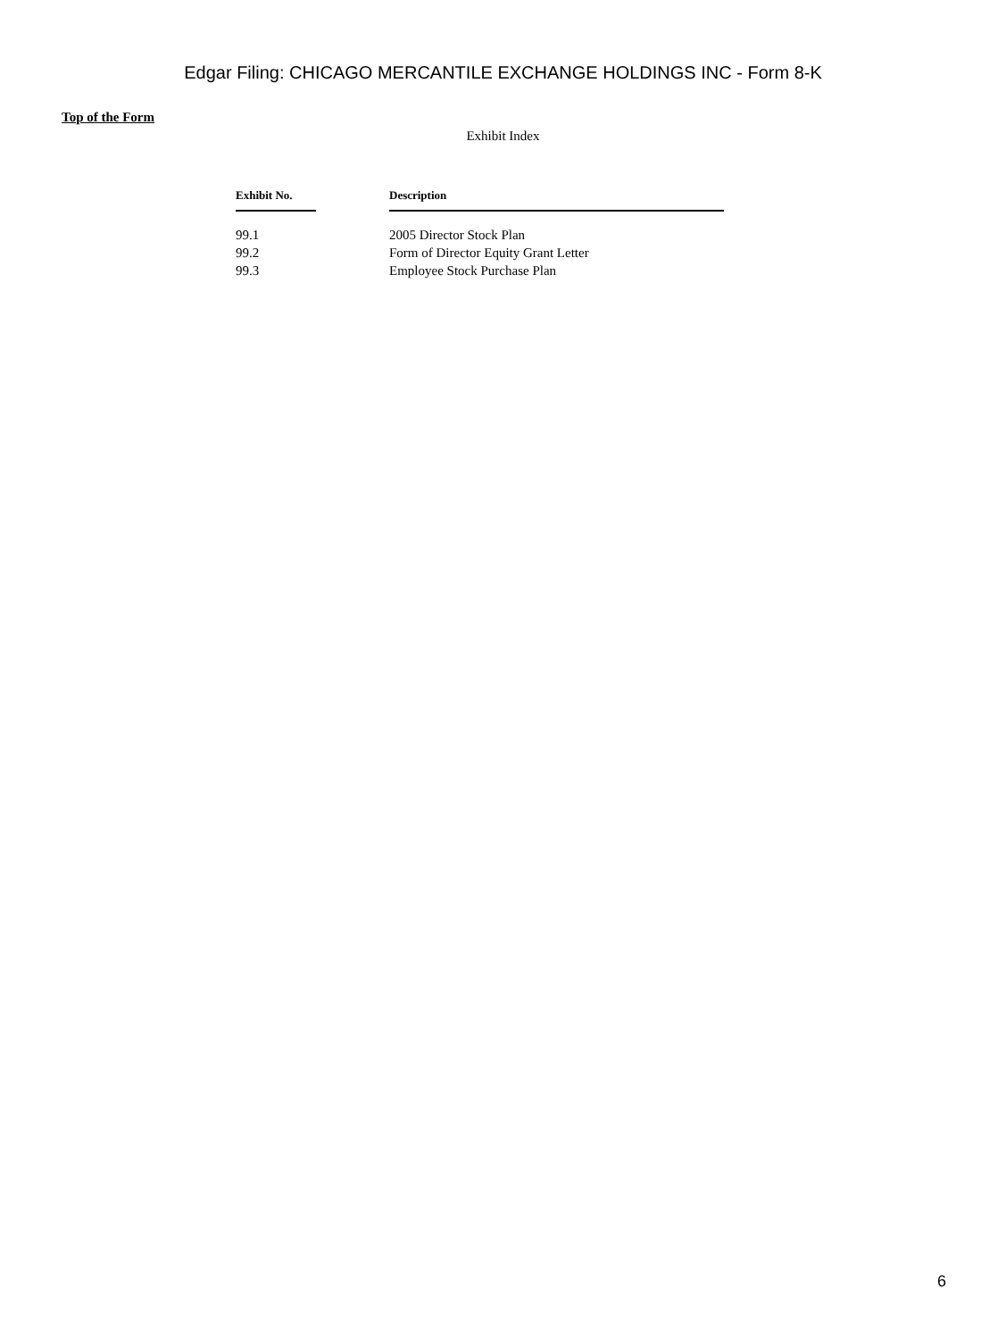Edgar Filing: CHICAGO MERCANTILE EXCHANGE HOLDINGS INC - Form 8-K
Top of the Form
Exhibit Index
| Exhibit No. | Description |
| --- | --- |
| 99.1 | 2005 Director Stock Plan |
| 99.2 | Form of Director Equity Grant Letter |
| 99.3 | Employee Stock Purchase Plan |
6